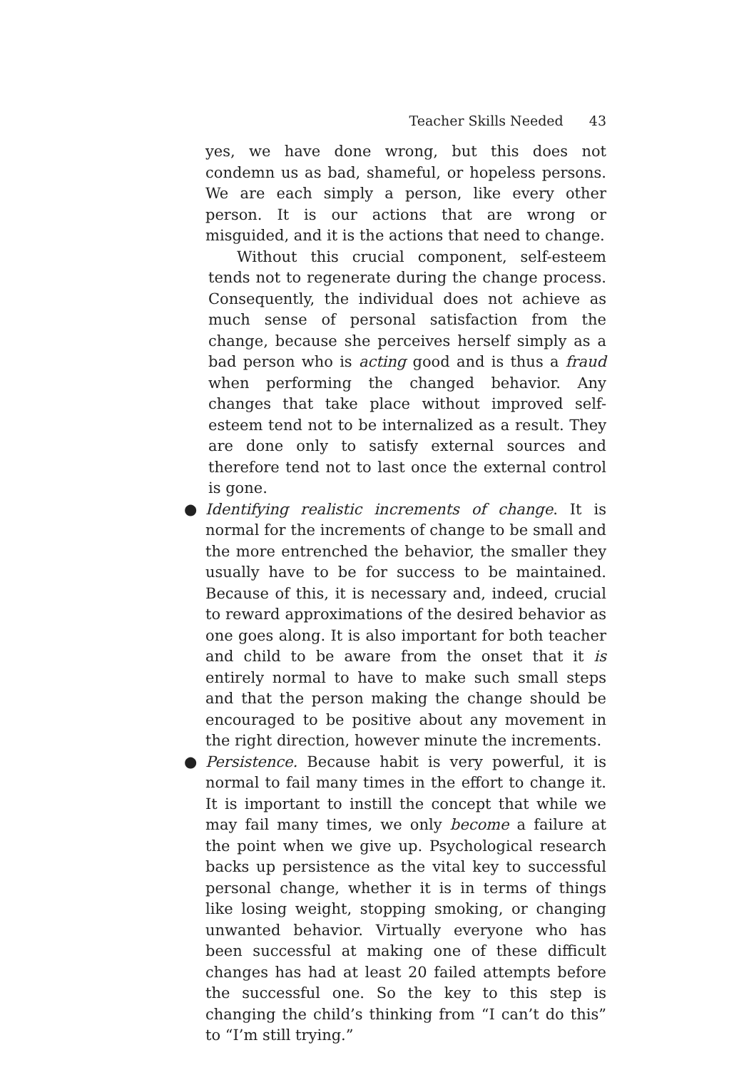Teacher Skills Needed 43
yes, we have done wrong, but this does not condemn us as bad, shameful, or hopeless persons. We are each simply a person, like every other person. It is our actions that are wrong or misguided, and it is the actions that need to change.
Without this crucial component, self-esteem tends not to regenerate during the change process. Consequently, the individual does not achieve as much sense of personal satisfaction from the change, because she perceives herself simply as a bad person who is acting good and is thus a fraud when performing the changed behavior. Any changes that take place without improved self-esteem tend not to be internalized as a result. They are done only to satisfy external sources and therefore tend not to last once the external control is gone.
● Identifying realistic increments of change. It is normal for the increments of change to be small and the more entrenched the behavior, the smaller they usually have to be for success to be maintained. Because of this, it is necessary and, indeed, crucial to reward approximations of the desired behavior as one goes along. It is also important for both teacher and child to be aware from the onset that it is entirely normal to have to make such small steps and that the person making the change should be encouraged to be positive about any movement in the right direction, however minute the increments.
● Persistence. Because habit is very powerful, it is normal to fail many times in the effort to change it. It is important to instill the concept that while we may fail many times, we only become a failure at the point when we give up. Psychological research backs up persistence as the vital key to successful personal change, whether it is in terms of things like losing weight, stopping smoking, or changing unwanted behavior. Virtually everyone who has been successful at making one of these difficult changes has had at least 20 failed attempts before the successful one. So the key to this step is changing the child’s thinking from “I can’t do this” to “I’m still trying.”